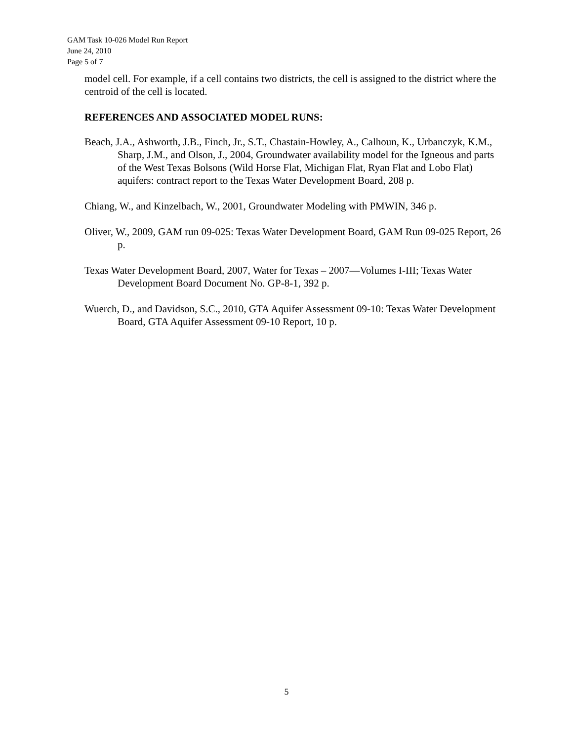GAM Task 10-026 Model Run Report
June 24, 2010
Page 5 of 7
model cell. For example, if a cell contains two districts, the cell is assigned to the district where the centroid of the cell is located.
REFERENCES AND ASSOCIATED MODEL RUNS:
Beach, J.A., Ashworth, J.B., Finch, Jr., S.T., Chastain-Howley, A., Calhoun, K., Urbanczyk, K.M., Sharp, J.M., and Olson, J., 2004, Groundwater availability model for the Igneous and parts of the West Texas Bolsons (Wild Horse Flat, Michigan Flat, Ryan Flat and Lobo Flat) aquifers: contract report to the Texas Water Development Board, 208 p.
Chiang, W., and Kinzelbach, W., 2001, Groundwater Modeling with PMWIN, 346 p.
Oliver, W., 2009, GAM run 09-025: Texas Water Development Board, GAM Run 09-025 Report, 26 p.
Texas Water Development Board, 2007, Water for Texas – 2007—Volumes I-III; Texas Water Development Board Document No. GP-8-1, 392 p.
Wuerch, D., and Davidson, S.C., 2010, GTA Aquifer Assessment 09-10: Texas Water Development Board, GTA Aquifer Assessment 09-10 Report, 10 p.
5